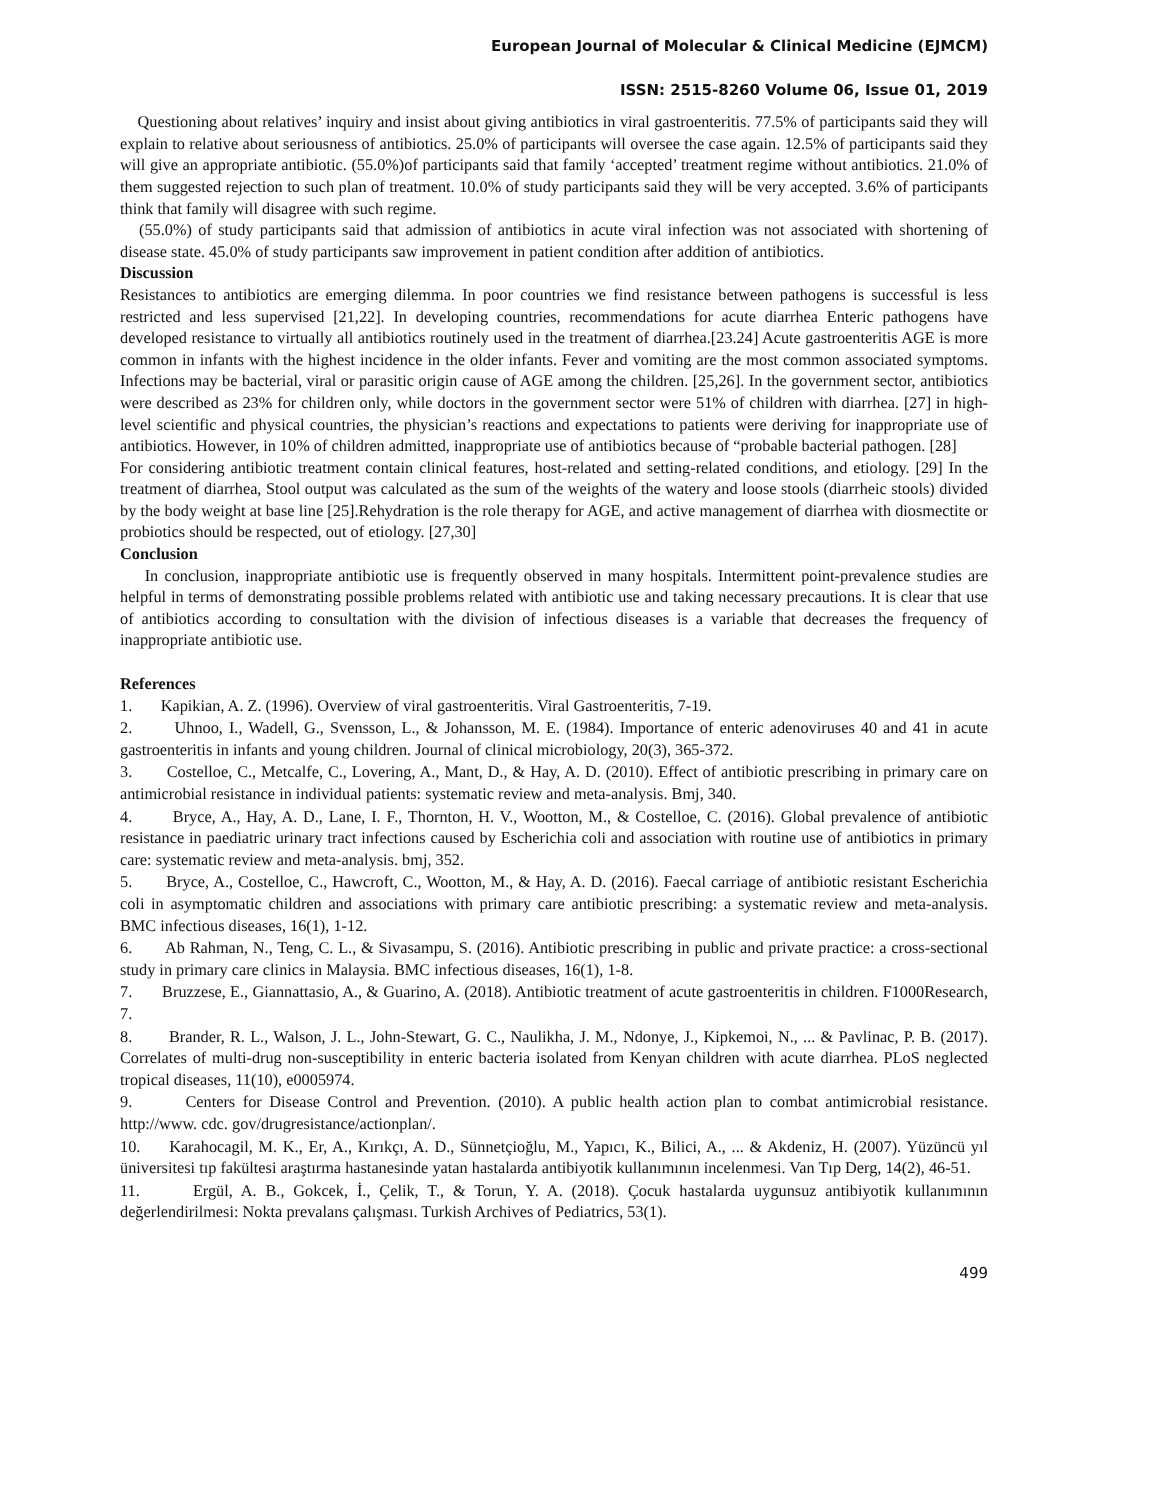European Journal of Molecular & Clinical Medicine (EJMCM)
ISSN: 2515-8260 Volume 06, Issue 01, 2019
Questioning about relatives’ inquiry and insist about giving antibiotics in viral gastroenteritis. 77.5% of participants said they will explain to relative about seriousness of antibiotics. 25.0% of participants will oversee the case again. 12.5% of participants said they will give an appropriate antibiotic. (55.0%)of participants said that family ‘accepted’ treatment regime without antibiotics. 21.0% of them suggested rejection to such plan of treatment. 10.0% of study participants said they will be very accepted. 3.6% of participants think that family will disagree with such regime.
(55.0%) of study participants said that admission of antibiotics in acute viral infection was not associated with shortening of disease state. 45.0% of study participants saw improvement in patient condition after addition of antibiotics.
Discussion
Resistances to antibiotics are emerging dilemma. In poor countries we find resistance between pathogens is successful is less restricted and less supervised [21,22]. In developing countries, recommendations for acute diarrhea Enteric pathogens have developed resistance to virtually all antibiotics routinely used in the treatment of diarrhea.[23.24] Acute gastroenteritis AGE is more common in infants with the highest incidence in the older infants. Fever and vomiting are the most common associated symptoms. Infections may be bacterial, viral or parasitic origin cause of AGE among the children. [25,26]. In the government sector, antibiotics were described as 23% for children only, while doctors in the government sector were 51% of children with diarrhea. [27] in high-level scientific and physical countries, the physician’s reactions and expectations to patients were deriving for inappropriate use of antibiotics. However, in 10% of children admitted, inappropriate use of antibiotics because of “probable bacterial pathogen. [28]
For considering antibiotic treatment contain clinical features, host-related and setting-related conditions, and etiology. [29] In the treatment of diarrhea, Stool output was calculated as the sum of the weights of the watery and loose stools (diarrheic stools) divided by the body weight at base line [25].Rehydration is the role therapy for AGE, and active management of diarrhea with diosmectite or probiotics should be respected, out of etiology. [27,30]
Conclusion
In conclusion, inappropriate antibiotic use is frequently observed in many hospitals. Intermittent point-prevalence studies are helpful in terms of demonstrating possible problems related with antibiotic use and taking necessary precautions. It is clear that use of antibiotics according to consultation with the division of infectious diseases is a variable that decreases the frequency of inappropriate antibiotic use.
References
1. Kapikian, A. Z. (1996). Overview of viral gastroenteritis. Viral Gastroenteritis, 7-19.
2. Uhnoo, I., Wadell, G., Svensson, L., & Johansson, M. E. (1984). Importance of enteric adenoviruses 40 and 41 in acute gastroenteritis in infants and young children. Journal of clinical microbiology, 20(3), 365-372.
3. Costelloe, C., Metcalfe, C., Lovering, A., Mant, D., & Hay, A. D. (2010). Effect of antibiotic prescribing in primary care on antimicrobial resistance in individual patients: systematic review and meta-analysis. Bmj, 340.
4. Bryce, A., Hay, A. D., Lane, I. F., Thornton, H. V., Wootton, M., & Costelloe, C. (2016). Global prevalence of antibiotic resistance in paediatric urinary tract infections caused by Escherichia coli and association with routine use of antibiotics in primary care: systematic review and meta-analysis. bmj, 352.
5. Bryce, A., Costelloe, C., Hawcroft, C., Wootton, M., & Hay, A. D. (2016). Faecal carriage of antibiotic resistant Escherichia coli in asymptomatic children and associations with primary care antibiotic prescribing: a systematic review and meta-analysis. BMC infectious diseases, 16(1), 1-12.
6. Ab Rahman, N., Teng, C. L., & Sivasampu, S. (2016). Antibiotic prescribing in public and private practice: a cross-sectional study in primary care clinics in Malaysia. BMC infectious diseases, 16(1), 1-8.
7. Bruzzese, E., Giannattasio, A., & Guarino, A. (2018). Antibiotic treatment of acute gastroenteritis in children. F1000Research, 7.
8. Brander, R. L., Walson, J. L., John-Stewart, G. C., Naulikha, J. M., Ndonye, J., Kipkemoi, N., ... & Pavlinac, P. B. (2017). Correlates of multi-drug non-susceptibility in enteric bacteria isolated from Kenyan children with acute diarrhea. PLoS neglected tropical diseases, 11(10), e0005974.
9. Centers for Disease Control and Prevention. (2010). A public health action plan to combat antimicrobial resistance. http://www. cdc. gov/drugresistance/actionplan/.
10. Karahocagil, M. K., Er, A., Kırıkçı, A. D., Sünnetçioğlu, M., Yapıcı, K., Bilici, A., ... & Akdeniz, H. (2007). Yüzüncü yıl üniversitesi tıp fakültesi araştırma hastanesinde yatan hastalarda antibiyotik kullanımının incelenmesi. Van Tıp Derg, 14(2), 46-51.
11. Ergül, A. B., Gokcek, İ., Çelik, T., & Torun, Y. A. (2018). Çocuk hastalarda uygunsuz antibiyotik kullanımının değerlendirilmesi: Nokta prevalans çalışması. Turkish Archives of Pediatrics, 53(1).
499